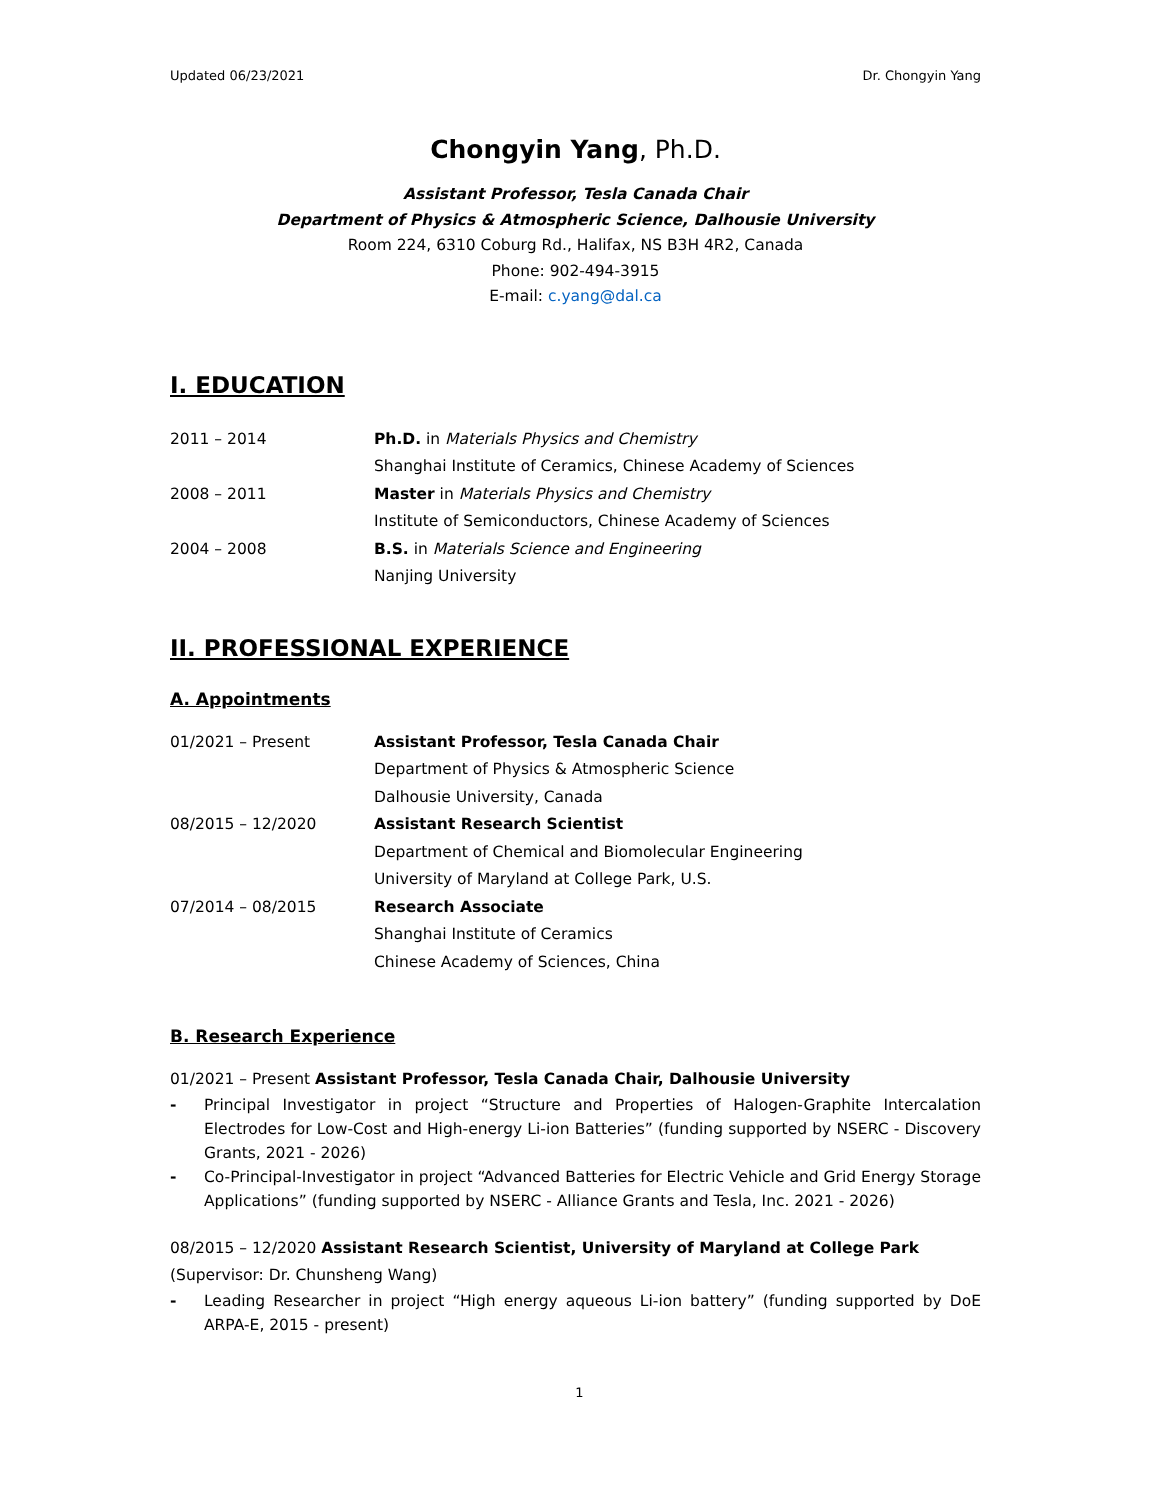Updated 06/23/2021 Dr. Chongyin Yang
Chongyin Yang, Ph.D.
Assistant Professor, Tesla Canada Chair
Department of Physics & Atmospheric Science, Dalhousie University
Room 224, 6310 Coburg Rd., Halifax, NS B3H 4R2, Canada
Phone: 902-494-3915
E-mail: c.yang@dal.ca
I. EDUCATION
2011 – 2014 Ph.D. in Materials Physics and Chemistry
Shanghai Institute of Ceramics, Chinese Academy of Sciences
2008 – 2011 Master in Materials Physics and Chemistry
Institute of Semiconductors, Chinese Academy of Sciences
2004 – 2008 B.S. in Materials Science and Engineering
Nanjing University
II. PROFESSIONAL EXPERIENCE
A. Appointments
01/2021 – Present Assistant Professor, Tesla Canada Chair
Department of Physics & Atmospheric Science
Dalhousie University, Canada
08/2015 – 12/2020 Assistant Research Scientist
Department of Chemical and Biomolecular Engineering
University of Maryland at College Park, U.S.
07/2014 – 08/2015 Research Associate
Shanghai Institute of Ceramics
Chinese Academy of Sciences, China
B. Research Experience
01/2021 – Present Assistant Professor, Tesla Canada Chair, Dalhousie University
- Principal Investigator in project “Structure and Properties of Halogen-Graphite Intercalation Electrodes for Low-Cost and High-energy Li-ion Batteries” (funding supported by NSERC - Discovery Grants, 2021 - 2026)
- Co-Principal-Investigator in project “Advanced Batteries for Electric Vehicle and Grid Energy Storage Applications” (funding supported by NSERC - Alliance Grants and Tesla, Inc. 2021 - 2026)
08/2015 – 12/2020 Assistant Research Scientist, University of Maryland at College Park
(Supervisor: Dr. Chunsheng Wang)
- Leading Researcher in project “High energy aqueous Li-ion battery” (funding supported by DoE ARPA-E, 2015 - present)
1